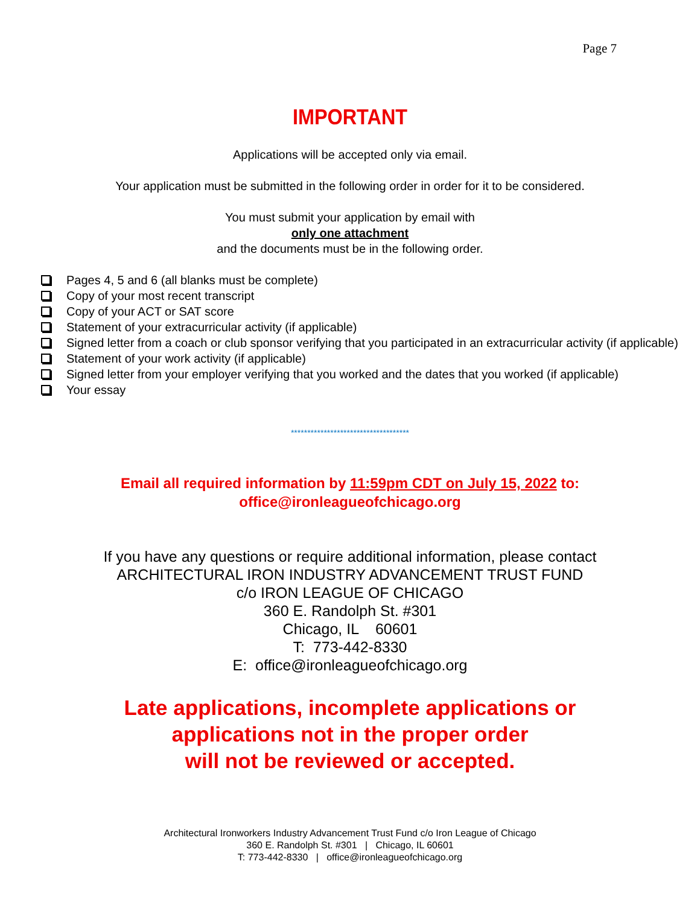Page 7
IMPORTANT
Applications will be accepted only via email.
Your application must be submitted in the following order in order for it to be considered.
You must submit your application by email with
only one attachment
and the documents must be in the following order.
Pages 4, 5 and 6 (all blanks must be complete)
Copy of your most recent transcript
Copy of your ACT or SAT score
Statement of your extracurricular activity (if applicable)
Signed letter from a coach or club sponsor verifying that you participated in an extracurricular activity (if applicable)
Statement of your work activity (if applicable)
Signed letter from your employer verifying that you worked and the dates that you worked (if applicable)
Your essay
************************************
Email all required information by 11:59pm CDT on July 15, 2022 to:
office@ironleagueofchicago.org
If you have any questions or require additional information, please contact
ARCHITECTURAL IRON INDUSTRY ADVANCEMENT TRUST FUND
c/o IRON LEAGUE OF CHICAGO
360 E. Randolph St. #301
Chicago, IL 60601
T: 773-442-8330
E: office@ironleagueofchicago.org
Late applications, incomplete applications or
applications not in the proper order
will not be reviewed or accepted.
Architectural Ironworkers Industry Advancement Trust Fund c/o Iron League of Chicago
360 E. Randolph St. #301 | Chicago, IL 60601
T: 773-442-8330 | office@ironleagueofchicago.org